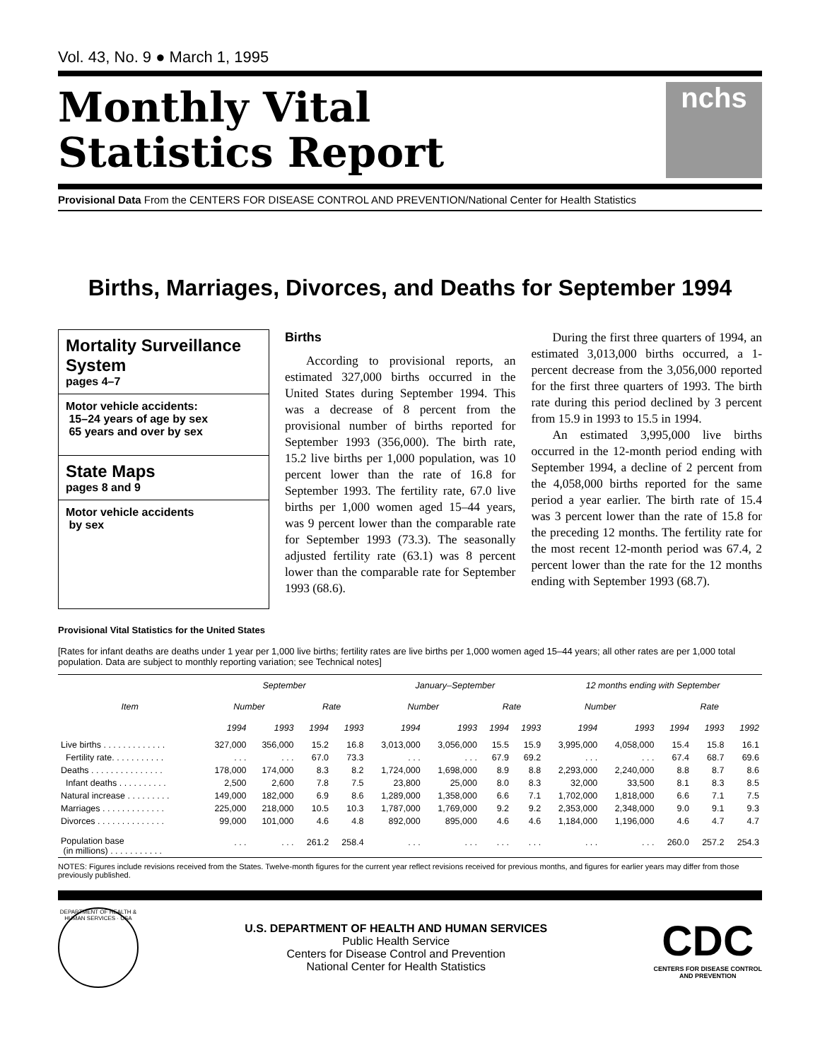Vol. 43, No. 9 ● March 1, 1995
Monthly Vital
Statistics Report
nchs
Provisional Data From the CENTERS FOR DISEASE CONTROL AND PREVENTION/National Center for Health Statistics
Births, Marriages, Divorces, and Deaths for September 1994
Mortality Surveillance System
pages 4–7
Motor vehicle accidents:
15–24 years of age by sex
65 years and over by sex
State Maps
pages 8 and 9
Motor vehicle accidents
by sex
Births
According to provisional reports, an estimated 327,000 births occurred in the United States during September 1994. This was a decrease of 8 percent from the provisional number of births reported for September 1993 (356,000). The birth rate, 15.2 live births per 1,000 population, was 10 percent lower than the rate of 16.8 for September 1993. The fertility rate, 67.0 live births per 1,000 women aged 15–44 years, was 9 percent lower than the comparable rate for September 1993 (73.3). The seasonally adjusted fertility rate (63.1) was 8 percent lower than the comparable rate for September 1993 (68.6).
During the first three quarters of 1994, an estimated 3,013,000 births occurred, a 1-percent decrease from the 3,056,000 reported for the first three quarters of 1993. The birth rate during this period declined by 3 percent from 15.9 in 1993 to 15.5 in 1994.
An estimated 3,995,000 live births occurred in the 12-month period ending with September 1994, a decline of 2 percent from the 4,058,000 births reported for the same period a year earlier. The birth rate of 15.4 was 3 percent lower than the rate of 15.8 for the preceding 12 months. The fertility rate for the most recent 12-month period was 67.4, 2 percent lower than the rate for the 12 months ending with September 1993 (68.7).
Provisional Vital Statistics for the United States
[Rates for infant deaths are deaths under 1 year per 1,000 live births; fertility rates are live births per 1,000 women aged 15–44 years; all other rates are per 1,000 total population. Data are subject to monthly reporting variation; see Technical notes]
| Item | September | | | | January–September | | | | 12 months ending with September | | | | |
| --- | --- | --- | --- | --- | --- | --- | --- | --- | --- | --- | --- | --- | --- |
| | Number | | Rate | | Number | | Rate | | Number | | Rate | | |
| | 1994 | 1993 | 1994 | 1993 | 1994 | 1993 | 1994 | 1993 | 1994 | 1993 | 1994 | 1993 | 1992 |
| Live births . . . . . . . . . . . . . | 327,000 | 356,000 | 15.2 | 16.8 | 3,013,000 | 3,056,000 | 15.5 | 15.9 | 3,995,000 | 4,058,000 | 15.4 | 15.8 | 16.1 |
| Fertility rate. . . . . . . . . . . | . . . | . . . | 67.0 | 73.3 | . . . | . . . | 67.9 | 69.2 | . . . | . . . | 67.4 | 68.7 | 69.6 |
| Deaths . . . . . . . . . . . . . . . | 178,000 | 174,000 | 8.3 | 8.2 | 1,724,000 | 1,698,000 | 8.9 | 8.8 | 2,293,000 | 2,240,000 | 8.8 | 8.7 | 8.6 |
| Infant deaths . . . . . . . . . . | 2,500 | 2,600 | 7.8 | 7.5 | 23,800 | 25,000 | 8.0 | 8.3 | 32,000 | 33,500 | 8.1 | 8.3 | 8.5 |
| Natural increase . . . . . . . . . | 149,000 | 182,000 | 6.9 | 8.6 | 1,289,000 | 1,358,000 | 6.6 | 7.1 | 1,702,000 | 1,818,000 | 6.6 | 7.1 | 7.5 |
| Marriages . . . . . . . . . . . . . | 225,000 | 218,000 | 10.5 | 10.3 | 1,787,000 | 1,769,000 | 9.2 | 9.2 | 2,353,000 | 2,348,000 | 9.0 | 9.1 | 9.3 |
| Divorces . . . . . . . . . . . . . . | 99,000 | 101,000 | 4.6 | 4.8 | 892,000 | 895,000 | 4.6 | 4.6 | 1,184,000 | 1,196,000 | 4.6 | 4.7 | 4.7 |
| Population base (in millions) . . . . . . . . . . . | . . . | . . . | 261.2 | 258.4 | . . . | . . . | . . . | . . . | . . . | . . . | 260.0 | 257.2 | 254.3 |
NOTES: Figures include revisions received from the States. Twelve-month figures for the current year reflect revisions received for previous months, and figures for earlier years may differ from those previously published.
DEPARTMENT OF HEALTH & HUMAN SERVICES · USA
U.S. DEPARTMENT OF HEALTH AND HUMAN SERVICES
Public Health Service
Centers for Disease Control and Prevention
National Center for Health Statistics
CDC
CENTERS FOR DISEASE CONTROL
AND PREVENTION